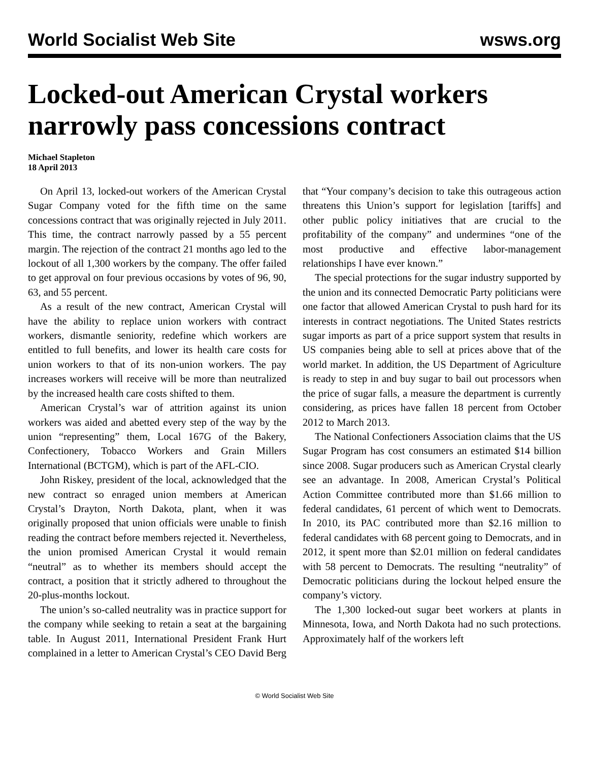World Socialist Web Site wsws.org
Locked-out American Crystal workers narrowly pass concessions contract
Michael Stapleton
18 April 2013
On April 13, locked-out workers of the American Crystal Sugar Company voted for the fifth time on the same concessions contract that was originally rejected in July 2011. This time, the contract narrowly passed by a 55 percent margin. The rejection of the contract 21 months ago led to the lockout of all 1,300 workers by the company. The offer failed to get approval on four previous occasions by votes of 96, 90, 63, and 55 percent.
As a result of the new contract, American Crystal will have the ability to replace union workers with contract workers, dismantle seniority, redefine which workers are entitled to full benefits, and lower its health care costs for union workers to that of its non-union workers. The pay increases workers will receive will be more than neutralized by the increased health care costs shifted to them.
American Crystal’s war of attrition against its union workers was aided and abetted every step of the way by the union “representing” them, Local 167G of the Bakery, Confectionery, Tobacco Workers and Grain Millers International (BCTGM), which is part of the AFL-CIO.
John Riskey, president of the local, acknowledged that the new contract so enraged union members at American Crystal’s Drayton, North Dakota, plant, when it was originally proposed that union officials were unable to finish reading the contract before members rejected it. Nevertheless, the union promised American Crystal it would remain “neutral” as to whether its members should accept the contract, a position that it strictly adhered to throughout the 20-plus-months lockout.
The union’s so-called neutrality was in practice support for the company while seeking to retain a seat at the bargaining table. In August 2011, International President Frank Hurt complained in a letter to American Crystal’s CEO David Berg that “Your company’s decision to take this outrageous action threatens this Union’s support for legislation [tariffs] and other public policy initiatives that are crucial to the profitability of the company” and undermines “one of the most productive and effective labor-management relationships I have ever known.”
The special protections for the sugar industry supported by the union and its connected Democratic Party politicians were one factor that allowed American Crystal to push hard for its interests in contract negotiations. The United States restricts sugar imports as part of a price support system that results in US companies being able to sell at prices above that of the world market. In addition, the US Department of Agriculture is ready to step in and buy sugar to bail out processors when the price of sugar falls, a measure the department is currently considering, as prices have fallen 18 percent from October 2012 to March 2013.
The National Confectioners Association claims that the US Sugar Program has cost consumers an estimated $14 billion since 2008. Sugar producers such as American Crystal clearly see an advantage. In 2008, American Crystal’s Political Action Committee contributed more than $1.66 million to federal candidates, 61 percent of which went to Democrats. In 2010, its PAC contributed more than $2.16 million to federal candidates with 68 percent going to Democrats, and in 2012, it spent more than $2.01 million on federal candidates with 58 percent to Democrats. The resulting “neutrality” of Democratic politicians during the lockout helped ensure the company’s victory.
The 1,300 locked-out sugar beet workers at plants in Minnesota, Iowa, and North Dakota had no such protections. Approximately half of the workers left
© World Socialist Web Site